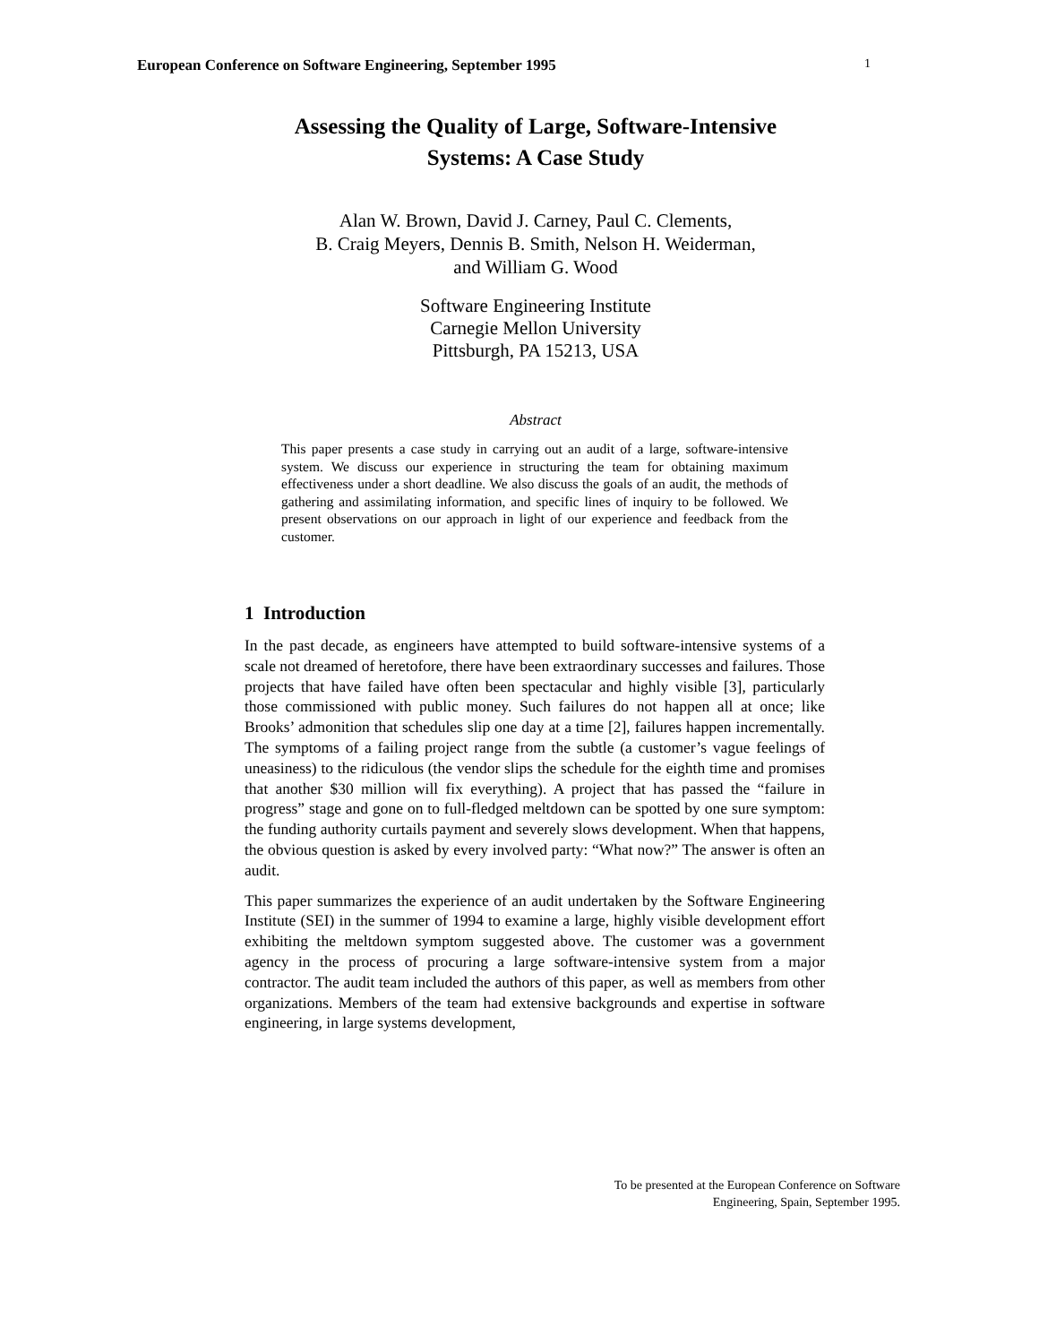European Conference on Software Engineering, September 1995 1
Assessing the Quality of Large, Software-Intensive
Systems: A Case Study
Alan W. Brown, David J. Carney, Paul C. Clements,
B. Craig Meyers, Dennis B. Smith, Nelson H. Weiderman,
and William G. Wood
Software Engineering Institute
Carnegie Mellon University
Pittsburgh, PA 15213, USA
Abstract
This paper presents a case study in carrying out an audit of a large, software-intensive system. We discuss our experience in structuring the team for obtaining maximum effectiveness under a short deadline. We also discuss the goals of an audit, the methods of gathering and assimilating information, and specific lines of inquiry to be followed. We present observations on our approach in light of our experience and feedback from the customer.
1 Introduction
In the past decade, as engineers have attempted to build software-intensive systems of a scale not dreamed of heretofore, there have been extraordinary successes and failures. Those projects that have failed have often been spectacular and highly visible [3], particularly those commissioned with public money. Such failures do not happen all at once; like Brooks’ admonition that schedules slip one day at a time [2], failures happen incrementally. The symptoms of a failing project range from the subtle (a customer’s vague feelings of uneasiness) to the ridiculous (the vendor slips the schedule for the eighth time and promises that another $30 million will fix everything). A project that has passed the “failure in progress” stage and gone on to full-fledged meltdown can be spotted by one sure symptom: the funding authority curtails payment and severely slows development. When that happens, the obvious question is asked by every involved party: “What now?” The answer is often an audit.
This paper summarizes the experience of an audit undertaken by the Software Engineering Institute (SEI) in the summer of 1994 to examine a large, highly visible development effort exhibiting the meltdown symptom suggested above. The customer was a government agency in the process of procuring a large software-intensive system from a major contractor. The audit team included the authors of this paper, as well as members from other organizations. Members of the team had extensive backgrounds and expertise in software engineering, in large systems development,
To be presented at the European Conference on Software
Engineering, Spain, September 1995.